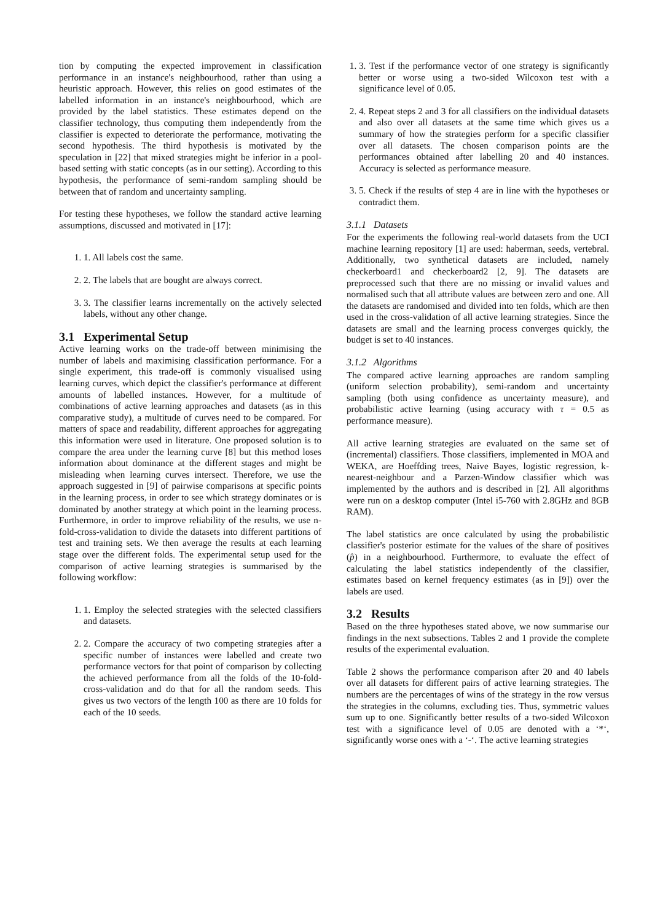tion by computing the expected improvement in classification performance in an instance's neighbourhood, rather than using a heuristic approach. However, this relies on good estimates of the labelled information in an instance's neighbourhood, which are provided by the label statistics. These estimates depend on the classifier technology, thus computing them independently from the classifier is expected to deteriorate the performance, motivating the second hypothesis. The third hypothesis is motivated by the speculation in [22] that mixed strategies might be inferior in a pool-based setting with static concepts (as in our setting). According to this hypothesis, the performance of semi-random sampling should be between that of random and uncertainty sampling.
For testing these hypotheses, we follow the standard active learning assumptions, discussed and motivated in [17]:
1. 1. All labels cost the same.
2. 2. The labels that are bought are always correct.
3. 3. The classifier learns incrementally on the actively selected labels, without any other change.
3.1 Experimental Setup
Active learning works on the trade-off between minimising the number of labels and maximising classification performance. For a single experiment, this trade-off is commonly visualised using learning curves, which depict the classifier's performance at different amounts of labelled instances. However, for a multitude of combinations of active learning approaches and datasets (as in this comparative study), a multitude of curves need to be compared. For matters of space and readability, different approaches for aggregating this information were used in literature. One proposed solution is to compare the area under the learning curve [8] but this method loses information about dominance at the different stages and might be misleading when learning curves intersect. Therefore, we use the approach suggested in [9] of pairwise comparisons at specific points in the learning process, in order to see which strategy dominates or is dominated by another strategy at which point in the learning process. Furthermore, in order to improve reliability of the results, we use n-fold-cross-validation to divide the datasets into different partitions of test and training sets. We then average the results at each learning stage over the different folds. The experimental setup used for the comparison of active learning strategies is summarised by the following workflow:
1. 1. Employ the selected strategies with the selected classifiers and datasets.
2. 2. Compare the accuracy of two competing strategies after a specific number of instances were labelled and create two performance vectors for that point of comparison by collecting the achieved performance from all the folds of the 10-fold-cross-validation and do that for all the random seeds. This gives us two vectors of the length 100 as there are 10 folds for each of the 10 seeds.
1. 3. Test if the performance vector of one strategy is significantly better or worse using a two-sided Wilcoxon test with a significance level of 0.05.
2. 4. Repeat steps 2 and 3 for all classifiers on the individual datasets and also over all datasets at the same time which gives us a summary of how the strategies perform for a specific classifier over all datasets. The chosen comparison points are the performances obtained after labelling 20 and 40 instances. Accuracy is selected as performance measure.
3. 5. Check if the results of step 4 are in line with the hypotheses or contradict them.
3.1.1 Datasets
For the experiments the following real-world datasets from the UCI machine learning repository [1] are used: haberman, seeds, vertebral. Additionally, two synthetical datasets are included, namely checkerboard1 and checkerboard2 [2, 9]. The datasets are preprocessed such that there are no missing or invalid values and normalised such that all attribute values are between zero and one. All the datasets are randomised and divided into ten folds, which are then used in the cross-validation of all active learning strategies. Since the datasets are small and the learning process converges quickly, the budget is set to 40 instances.
3.1.2 Algorithms
The compared active learning approaches are random sampling (uniform selection probability), semi-random and uncertainty sampling (both using confidence as uncertainty measure), and probabilistic active learning (using accuracy with τ = 0.5 as performance measure).
All active learning strategies are evaluated on the same set of (incremental) classifiers. Those classifiers, implemented in MOA and WEKA, are Hoeffding trees, Naive Bayes, logistic regression, k-nearest-neighbour and a Parzen-Window classifier which was implemented by the authors and is described in [2]. All algorithms were run on a desktop computer (Intel i5-760 with 2.8GHz and 8GB RAM).
The label statistics are once calculated by using the probabilistic classifier's posterior estimate for the values of the share of positives (p̂) in a neighbourhood. Furthermore, to evaluate the effect of calculating the label statistics independently of the classifier, estimates based on kernel frequency estimates (as in [9]) over the labels are used.
3.2 Results
Based on the three hypotheses stated above, we now summarise our findings in the next subsections. Tables 2 and 1 provide the complete results of the experimental evaluation.
Table 2 shows the performance comparison after 20 and 40 labels over all datasets for different pairs of active learning strategies. The numbers are the percentages of wins of the strategy in the row versus the strategies in the columns, excluding ties. Thus, symmetric values sum up to one. Significantly better results of a two-sided Wilcoxon test with a significance level of 0.05 are denoted with a ‘*‘, significantly worse ones with a ‘-‘. The active learning strategies